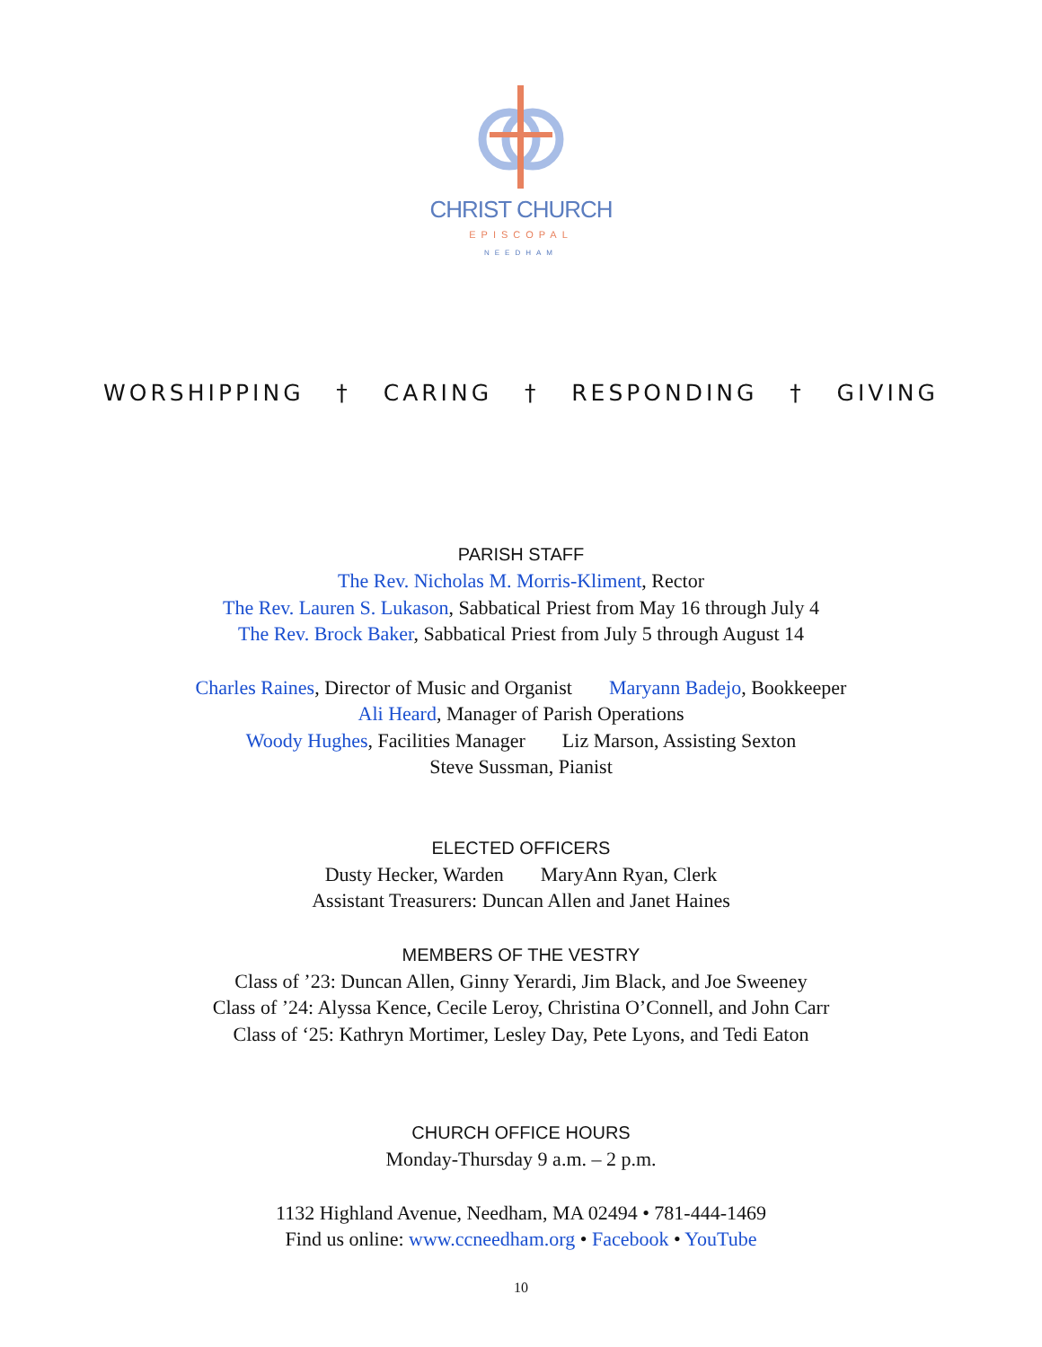CHRIST CHURCH
EPISCOPAL
NEEDHAM
WORSHIPPING † CARING † RESPONDING † GIVING
PARISH STAFF
The Rev. Nicholas M. Morris-Kliment, Rector
The Rev. Lauren S. Lukason, Sabbatical Priest from May 16 through July 4
The Rev. Brock Baker, Sabbatical Priest from July 5 through August 14
Charles Raines, Director of Music and Organist Maryann Badejo, Bookkeeper
Ali Heard, Manager of Parish Operations
Woody Hughes, Facilities Manager Liz Marson, Assisting Sexton
Steve Sussman, Pianist
ELECTED OFFICERS
Dusty Hecker, Warden MaryAnn Ryan, Clerk
Assistant Treasurers: Duncan Allen and Janet Haines
MEMBERS OF THE VESTRY
Class of ’23: Duncan Allen, Ginny Yerardi, Jim Black, and Joe Sweeney
Class of ’24: Alyssa Kence, Cecile Leroy, Christina O’Connell, and John Carr
Class of ‘25: Kathryn Mortimer, Lesley Day, Pete Lyons, and Tedi Eaton
CHURCH OFFICE HOURS
Monday-Thursday 9 a.m. – 2 p.m.
1132 Highland Avenue, Needham, MA 02494 • 781-444-1469
Find us online: www.ccneedham.org • Facebook • YouTube
10